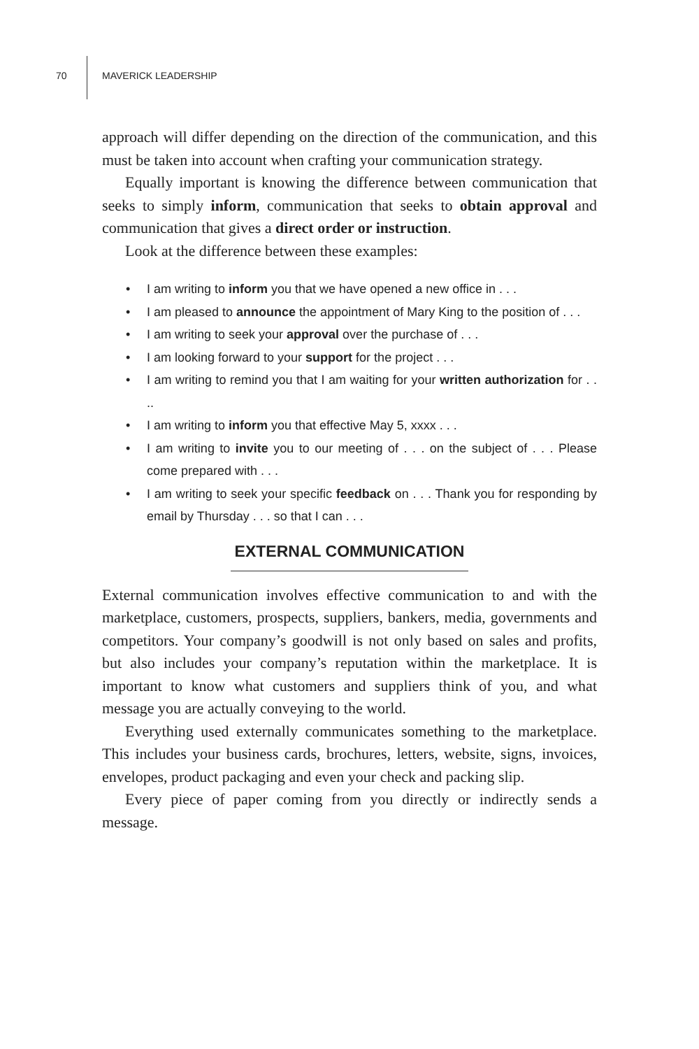70 MAVERICK LEADERSHIP
approach will differ depending on the direction of the communication, and this must be taken into account when crafting your communication strategy.
Equally important is knowing the difference between communication that seeks to simply inform, communication that seeks to obtain approval and communication that gives a direct order or instruction.
Look at the difference between these examples:
• I am writing to inform you that we have opened a new office in . . .
• I am pleased to announce the appointment of Mary King to the position of . . .
• I am writing to seek your approval over the purchase of . . .
• I am looking forward to your support for the project . . .
• I am writing to remind you that I am waiting for your written authorization for . . ..
• I am writing to inform you that effective May 5, xxxx . . .
• I am writing to invite you to our meeting of . . . on the subject of . . . Please come prepared with . . .
• I am writing to seek your specific feedback on . . . Thank you for responding by email by Thursday . . . so that I can . . .
EXTERNAL COMMUNICATION
External communication involves effective communication to and with the marketplace, customers, prospects, suppliers, bankers, media, governments and competitors. Your company’s goodwill is not only based on sales and profits, but also includes your company’s reputation within the marketplace. It is important to know what customers and suppliers think of you, and what message you are actually conveying to the world.
Everything used externally communicates something to the marketplace. This includes your business cards, brochures, letters, website, signs, invoices, envelopes, product packaging and even your check and packing slip.
Every piece of paper coming from you directly or indirectly sends a message.